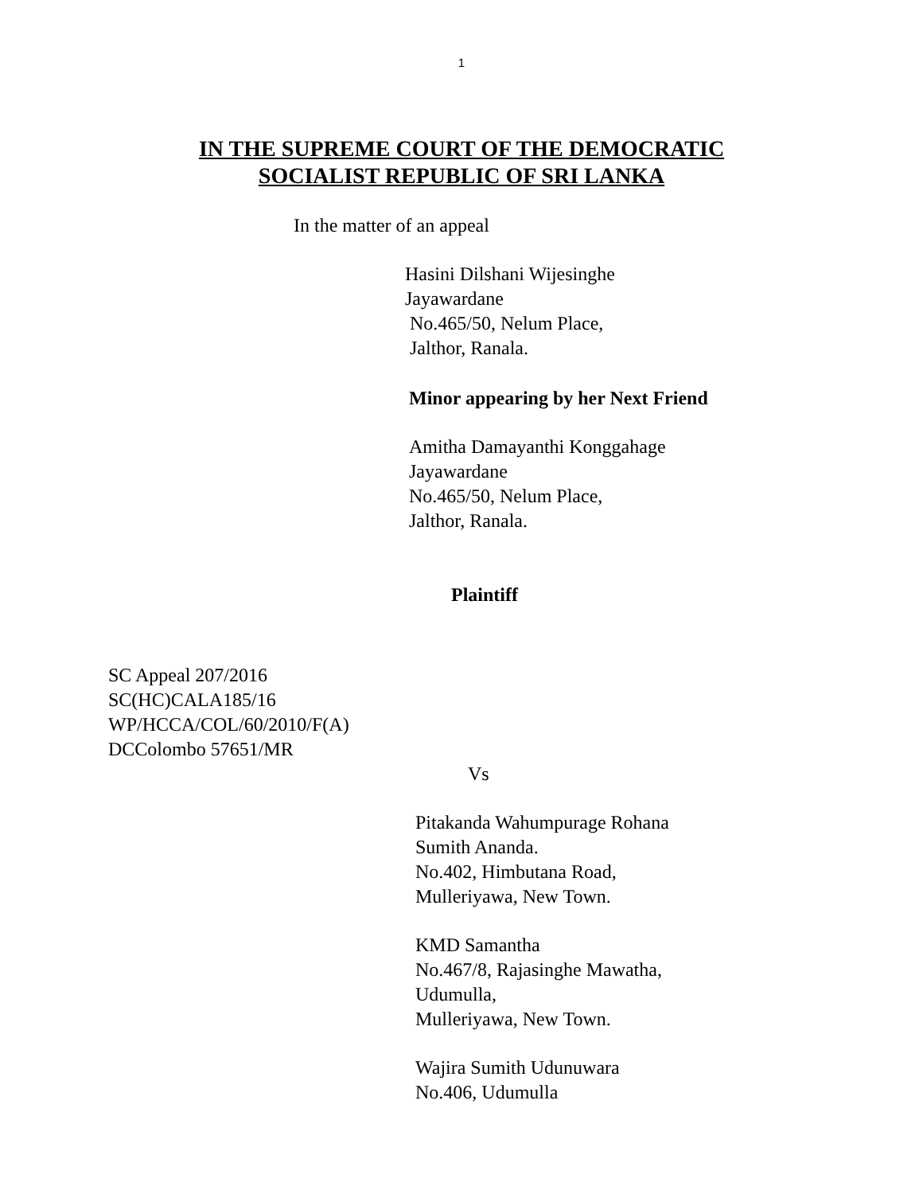1
IN THE SUPREME COURT OF THE DEMOCRATIC
SOCIALIST REPUBLIC OF SRI LANKA
In the matter of an appeal
Hasini Dilshani Wijesinghe
Jayawardane
No.465/50, Nelum Place,
Jalthor, Ranala.
Minor appearing by her Next Friend
Amitha Damayanthi Konggahage
Jayawardane
No.465/50, Nelum Place,
Jalthor, Ranala.
Plaintiff
SC Appeal 207/2016
SC(HC)CALA185/16
WP/HCCA/COL/60/2010/F(A)
DCColombo 57651/MR
Vs
Pitakanda Wahumpurage Rohana
Sumith Ananda.
No.402, Himbutana Road,
Mulleriyawa, New Town.
KMD Samantha
No.467/8, Rajasinghe Mawatha,
Udumulla,
Mulleriyawa, New Town.
Wajira Sumith Udunuwara
No.406, Udumulla